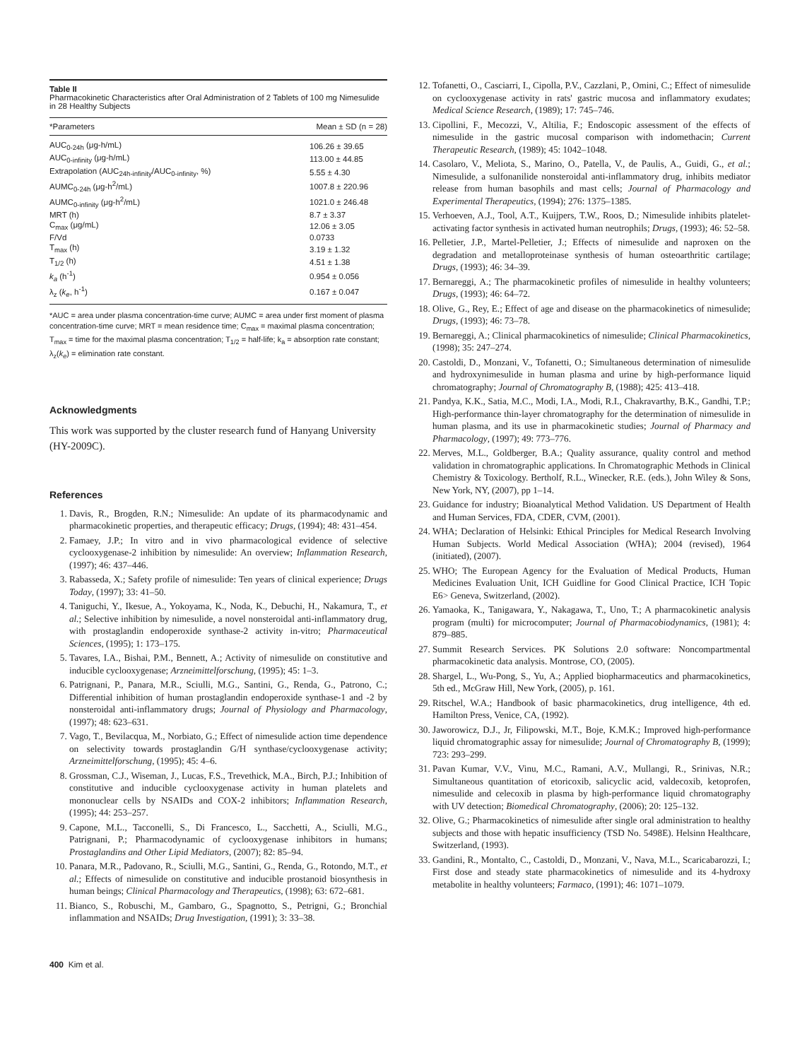Table II
Pharmacokinetic Characteristics after Oral Administration of 2 Tablets of 100 mg Nimesulide in 28 Healthy Subjects
| *Parameters | Mean ± SD (n = 28) |
| --- | --- |
| AUC<sub>0-24h</sub> (μg-h/mL) | 106.26 ± 39.65 |
| AUC<sub>0-infinity</sub> (μg-h/mL) | 113.00 ± 44.85 |
| Extrapolation (AUC<sub>24h-infinity</sub>/AUC<sub>0-infinity</sub>, %) | 5.55 ± 4.30 |
| AUMC<sub>0-24h</sub> (μg-h<sup>2</sup>/mL) | 1007.8 ± 220.96 |
| AUMC<sub>0-infinity</sub> (μg-h<sup>2</sup>/mL) | 1021.0 ± 246.48 |
| MRT (h) | 8.7 ± 3.37 |
| C<sub>max</sub> (μg/mL) | 12.06 ± 3.05 |
| F/Vd | 0.0733 |
| T<sub>max</sub> (h) | 3.19 ± 1.32 |
| T<sub>1/2</sub> (h) | 4.51 ± 1.38 |
| k<sub>a</sub> (h<sup>-1</sup>) | 0.954 ± 0.056 |
| λ<sub>z</sub> ( k<sub>e</sub> , h<sup>-1</sup>) | 0.167 ± 0.047 |
*AUC = area under plasma concentration-time curve; AUMC = area under first moment of plasma concentration-time curve; MRT = mean residence time; C<sub>max</sub> = maximal plasma concentration; T<sub>max</sub> = time for the maximal plasma concentration; T<sub>1/2</sub> = half-life; k<sub>a</sub> = absorption rate constant; λ<sub>z</sub>(k<sub>e</sub>) = elimination rate constant.
Acknowledgments
This work was supported by the cluster research fund of Hanyang University (HY-2009C).
References
1. Davis, R., Brogden, R.N.; Nimesulide: An update of its pharmacodynamic and pharmacokinetic properties, and therapeutic efficacy; Drugs, (1994); 48: 431–454.
2. Famaey, J.P.; In vitro and in vivo pharmacological evidence of selective cyclooxygenase-2 inhibition by nimesulide: An overview; Inflammation Research, (1997); 46: 437–446.
3. Rabasseda, X.; Safety profile of nimesulide: Ten years of clinical experience; Drugs Today, (1997); 33: 41–50.
4. Taniguchi, Y., Ikesue, A., Yokoyama, K., Noda, K., Debuchi, H., Nakamura, T., et al.; Selective inhibition by nimesulide, a novel nonsteroidal anti-inflammatory drug, with prostaglandin endoperoxide synthase-2 activity in-vitro; Pharmaceutical Sciences, (1995); 1: 173–175.
5. Tavares, I.A., Bishai, P.M., Bennett, A.; Activity of nimesulide on constitutive and inducible cyclooxygenase; Arzneimittelforschung, (1995); 45: 1–3.
6. Patrignani, P., Panara, M.R., Sciulli, M.G., Santini, G., Renda, G., Patrono, C.; Differential inhibition of human prostaglandin endoperoxide synthase-1 and -2 by nonsteroidal anti-inflammatory drugs; Journal of Physiology and Pharmacology, (1997); 48: 623–631.
7. Vago, T., Bevilacqua, M., Norbiato, G.; Effect of nimesulide action time dependence on selectivity towards prostaglandin G/H synthase/cyclooxygenase activity; Arzneimittelforschung, (1995); 45: 4–6.
8. Grossman, C.J., Wiseman, J., Lucas, F.S., Trevethick, M.A., Birch, P.J.; Inhibition of constitutive and inducible cyclooxygenase activity in human platelets and mononuclear cells by NSAIDs and COX-2 inhibitors; Inflammation Research, (1995); 44: 253–257.
9. Capone, M.L., Tacconelli, S., Di Francesco, L., Sacchetti, A., Sciulli, M.G., Patrignani, P.; Pharmacodynamic of cyclooxygenase inhibitors in humans; Prostaglandins and Other Lipid Mediators, (2007); 82: 85–94.
10. Panara, M.R., Padovano, R., Sciulli, M.G., Santini, G., Renda, G., Rotondo, M.T., et al.; Effects of nimesulide on constitutive and inducible prostanoid biosynthesis in human beings; Clinical Pharmacology and Therapeutics, (1998); 63: 672–681.
11. Bianco, S., Robuschi, M., Gambaro, G., Spagnotto, S., Petrigni, G.; Bronchial inflammation and NSAIDs; Drug Investigation, (1991); 3: 33–38.
400 Kim et al.
12. Tofanetti, O., Casciarri, I., Cipolla, P.V., Cazzlani, P., Omini, C.; Effect of nimesulide on cyclooxygenase activity in rats' gastric mucosa and inflammatory exudates; Medical Science Research, (1989); 17: 745–746.
13. Cipollini, F., Mecozzi, V., Altilia, F.; Endoscopic assessment of the effects of nimesulide in the gastric mucosal comparison with indomethacin; Current Therapeutic Research, (1989); 45: 1042–1048.
14. Casolaro, V., Meliota, S., Marino, O., Patella, V., de Paulis, A., Guidi, G., et al.; Nimesulide, a sulfonanilide nonsteroidal anti-inflammatory drug, inhibits mediator release from human basophils and mast cells; Journal of Pharmacology and Experimental Therapeutics, (1994); 276: 1375–1385.
15. Verhoeven, A.J., Tool, A.T., Kuijpers, T.W., Roos, D.; Nimesulide inhibits platelet-activating factor synthesis in activated human neutrophils; Drugs, (1993); 46: 52–58.
16. Pelletier, J.P., Martel-Pelletier, J.; Effects of nimesulide and naproxen on the degradation and metalloproteinase synthesis of human osteoarthritic cartilage; Drugs, (1993); 46: 34–39.
17. Bernareggi, A.; The pharmacokinetic profiles of nimesulide in healthy volunteers; Drugs, (1993); 46: 64–72.
18. Olive, G., Rey, E.; Effect of age and disease on the pharmacokinetics of nimesulide; Drugs, (1993); 46: 73–78.
19. Bernareggi, A.; Clinical pharmacokinetics of nimesulide; Clinical Pharmacokinetics, (1998); 35: 247–274.
20. Castoldi, D., Monzani, V., Tofanetti, O.; Simultaneous determination of nimesulide and hydroxynimesulide in human plasma and urine by high-performance liquid chromatography; Journal of Chromatography B, (1988); 425: 413–418.
21. Pandya, K.K., Satia, M.C., Modi, I.A., Modi, R.I., Chakravarthy, B.K., Gandhi, T.P.; High-performance thin-layer chromatography for the determination of nimesulide in human plasma, and its use in pharmacokinetic studies; Journal of Pharmacy and Pharmacology, (1997); 49: 773–776.
22. Merves, M.L., Goldberger, B.A.; Quality assurance, quality control and method validation in chromatographic applications. In Chromatographic Methods in Clinical Chemistry & Toxicology. Bertholf, R.L., Winecker, R.E. (eds.), John Wiley & Sons, New York, NY, (2007), pp 1–14.
23. Guidance for industry; Bioanalytical Method Validation. US Department of Health and Human Services, FDA, CDER, CVM, (2001).
24. WHA; Declaration of Helsinki: Ethical Principles for Medical Research Involving Human Subjects. World Medical Association (WHA); 2004 (revised), 1964 (initiated), (2007).
25. WHO; The European Agency for the Evaluation of Medical Products, Human Medicines Evaluation Unit, ICH Guidline for Good Clinical Practice, ICH Topic E6> Geneva, Switzerland, (2002).
26. Yamaoka, K., Tanigawara, Y., Nakagawa, T., Uno, T.; A pharmacokinetic analysis program (multi) for microcomputer; Journal of Pharmacobiodynamics, (1981); 4: 879–885.
27. Summit Research Services. PK Solutions 2.0 software: Noncompartmental pharmacokinetic data analysis. Montrose, CO, (2005).
28. Shargel, L., Wu-Pong, S., Yu, A.; Applied biopharmaceutics and pharmacokinetics, 5th ed., McGraw Hill, New York, (2005), p. 161.
29. Ritschel, W.A.; Handbook of basic pharmacokinetics, drug intelligence, 4th ed. Hamilton Press, Venice, CA, (1992).
30. Jaworowicz, D.J., Jr, Filipowski, M.T., Boje, K.M.K.; Improved high-performance liquid chromatographic assay for nimesulide; Journal of Chromatography B, (1999); 723: 293–299.
31. Pavan Kumar, V.V., Vinu, M.C., Ramani, A.V., Mullangi, R., Srinivas, N.R.; Simultaneous quantitation of etoricoxib, salicyclic acid, valdecoxib, ketoprofen, nimesulide and celecoxib in plasma by high-performance liquid chromatography with UV detection; Biomedical Chromatography, (2006); 20: 125–132.
32. Olive, G.; Pharmacokinetics of nimesulide after single oral administration to healthy subjects and those with hepatic insufficiency (TSD No. 5498E). Helsinn Healthcare, Switzerland, (1993).
33. Gandini, R., Montalto, C., Castoldi, D., Monzani, V., Nava, M.L., Scaricabarozzi, I.; First dose and steady state pharmacokinetics of nimesulide and its 4-hydroxy metabolite in healthy volunteers; Farmaco, (1991); 46: 1071–1079.